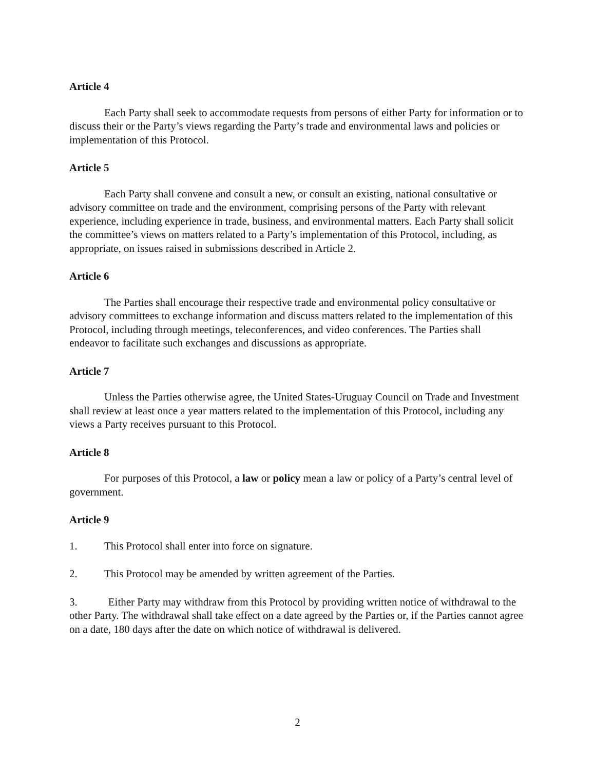Article 4
Each Party shall seek to accommodate requests from persons of either Party for information or to discuss their or the Party’s views regarding the Party’s trade and environmental laws and policies or implementation of this Protocol.
Article 5
Each Party shall convene and consult a new, or consult an existing, national consultative or advisory committee on trade and the environment, comprising persons of the Party with relevant experience, including experience in trade, business, and environmental matters. Each Party shall solicit the committee’s views on matters related to a Party’s implementation of this Protocol, including, as appropriate, on issues raised in submissions described in Article 2.
Article 6
The Parties shall encourage their respective trade and environmental policy consultative or advisory committees to exchange information and discuss matters related to the implementation of this Protocol, including through meetings, teleconferences, and video conferences. The Parties shall endeavor to facilitate such exchanges and discussions as appropriate.
Article 7
Unless the Parties otherwise agree, the United States-Uruguay Council on Trade and Investment shall review at least once a year matters related to the implementation of this Protocol, including any views a Party receives pursuant to this Protocol.
Article 8
For purposes of this Protocol, a law or policy mean a law or policy of a Party’s central level of government.
Article 9
1. This Protocol shall enter into force on signature.
2. This Protocol may be amended by written agreement of the Parties.
3. Either Party may withdraw from this Protocol by providing written notice of withdrawal to the other Party. The withdrawal shall take effect on a date agreed by the Parties or, if the Parties cannot agree on a date, 180 days after the date on which notice of withdrawal is delivered.
2